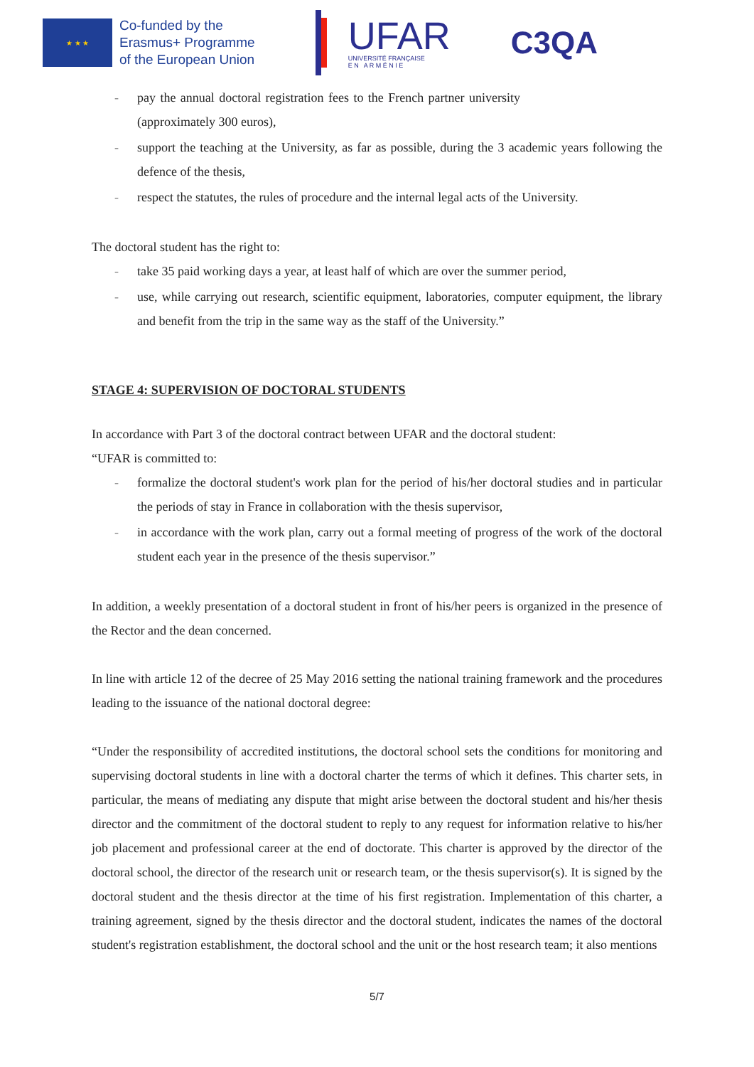★ ★ ★
Co-funded by the
Erasmus+ Programme
of the European Union
UFAR
UNIVERSITÉ FRANÇAISE
E N A R M É N I E
C3QA
- pay the annual doctoral registration fees to the French partner university (approximately 300 euros),
- support the teaching at the University, as far as possible, during the 3 academic years following the defence of the thesis,
- respect the statutes, the rules of procedure and the internal legal acts of the University.
The doctoral student has the right to:
- take 35 paid working days a year, at least half of which are over the summer period,
- use, while carrying out research, scientific equipment, laboratories, computer equipment, the library and benefit from the trip in the same way as the staff of the University.”
STAGE 4: SUPERVISION OF DOCTORAL STUDENTS
In accordance with Part 3 of the doctoral contract between UFAR and the doctoral student:
“UFAR is committed to:
- formalize the doctoral student's work plan for the period of his/her doctoral studies and in particular the periods of stay in France in collaboration with the thesis supervisor,
- in accordance with the work plan, carry out a formal meeting of progress of the work of the doctoral student each year in the presence of the thesis supervisor.”
In addition, a weekly presentation of a doctoral student in front of his/her peers is organized in the presence of the Rector and the dean concerned.
In line with article 12 of the decree of 25 May 2016 setting the national training framework and the procedures leading to the issuance of the national doctoral degree:
“Under the responsibility of accredited institutions, the doctoral school sets the conditions for monitoring and supervising doctoral students in line with a doctoral charter the terms of which it defines. This charter sets, in particular, the means of mediating any dispute that might arise between the doctoral student and his/her thesis director and the commitment of the doctoral student to reply to any request for information relative to his/her job placement and professional career at the end of doctorate. This charter is approved by the director of the doctoral school, the director of the research unit or research team, or the thesis supervisor(s). It is signed by the doctoral student and the thesis director at the time of his first registration. Implementation of this charter, a training agreement, signed by the thesis director and the doctoral student, indicates the names of the doctoral student's registration establishment, the doctoral school and the unit or the host research team; it also mentions
5/7